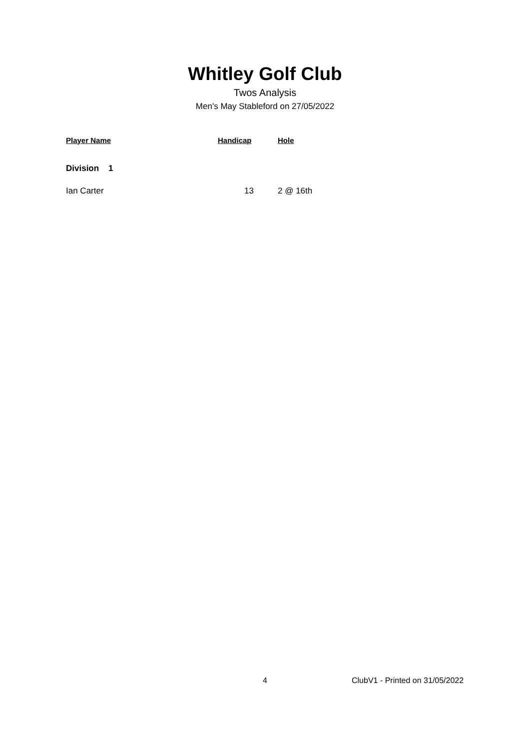Whitley Golf Club
Twos Analysis
Men's May Stableford on 27/05/2022
| Player Name | Handicap | Hole |
| --- | --- | --- |
| Division 1 | | |
| Ian Carter | 13 | 2 @ 16th |
4 ClubV1 - Printed on 31/05/2022